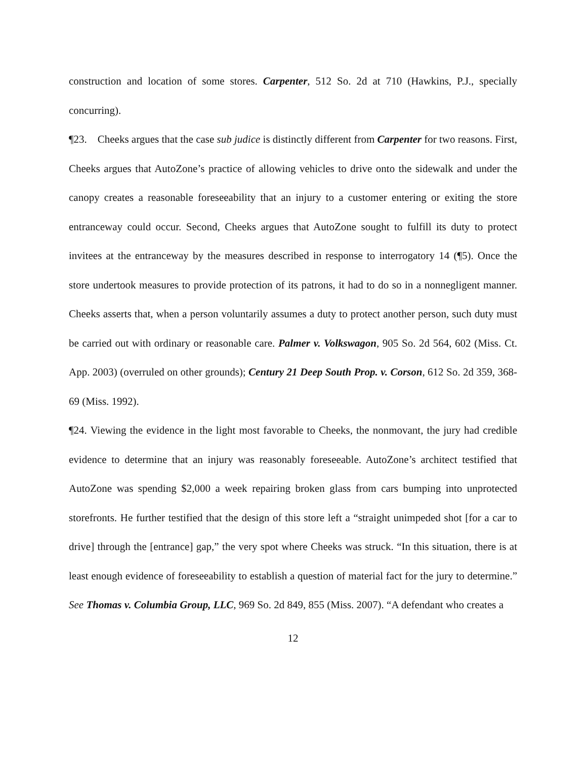construction and location of some stores. Carpenter, 512 So. 2d at 710 (Hawkins, P.J., specially concurring).
¶23. Cheeks argues that the case sub judice is distinctly different from Carpenter for two reasons. First, Cheeks argues that AutoZone’s practice of allowing vehicles to drive onto the sidewalk and under the canopy creates a reasonable foreseeability that an injury to a customer entering or exiting the store entranceway could occur. Second, Cheeks argues that AutoZone sought to fulfill its duty to protect invitees at the entranceway by the measures described in response to interrogatory 14 (¶5). Once the store undertook measures to provide protection of its patrons, it had to do so in a nonnegligent manner. Cheeks asserts that, when a person voluntarily assumes a duty to protect another person, such duty must be carried out with ordinary or reasonable care. Palmer v. Volkswagon, 905 So. 2d 564, 602 (Miss. Ct. App. 2003) (overruled on other grounds); Century 21 Deep South Prop. v. Corson, 612 So. 2d 359, 368-69 (Miss. 1992).
¶24. Viewing the evidence in the light most favorable to Cheeks, the nonmovant, the jury had credible evidence to determine that an injury was reasonably foreseeable. AutoZone’s architect testified that AutoZone was spending $2,000 a week repairing broken glass from cars bumping into unprotected storefronts. He further testified that the design of this store left a “straight unimpeded shot [for a car to drive] through the [entrance] gap,” the very spot where Cheeks was struck. “In this situation, there is at least enough evidence of foreseeability to establish a question of material fact for the jury to determine.” See Thomas v. Columbia Group, LLC, 969 So. 2d 849, 855 (Miss. 2007). “A defendant who creates a
12